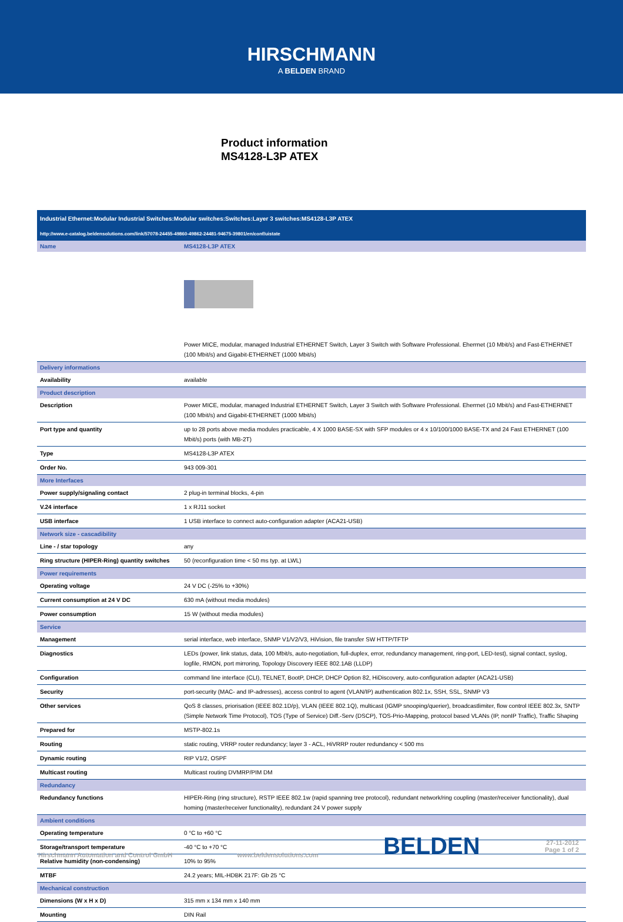HIRSCHMANN
A BELDEN BRAND
Product information
MS4128-L3P ATEX
| Industrial Ethernet:Modular Industrial Switches:Modular switches:Switches:Layer 3 switches:MS4128-L3P ATEX | |
| http://www.e-catalog.beldensolutions.com/link/57078-24455-49860-49862-24481-94675-39801/en/conf/uistate | |
| Name | MS4128-L3P ATEX |
| | Power MICE, modular, managed Industrial ETHERNET Switch, Layer 3 Switch with Software Professional. Eherrnet (10 Mbit/s) and Fast-ETHERNET (100 Mbit/s) and Gigabit-ETHERNET (1000 Mbit/s) |
| Delivery informations | |
| Availability | available |
| Product description | |
| Description | Power MICE, modular, managed Industrial ETHERNET Switch, Layer 3 Switch with Software Professional. Eherrnet (10 Mbit/s) and Fast-ETHERNET (100 Mbit/s) and Gigabit-ETHERNET (1000 Mbit/s) |
| Port type and quantity | up to 28 ports above media modules practicable, 4 X 1000 BASE-SX with SFP modules or 4 x 10/100/1000 BASE-TX and 24 Fast ETHERNET (100 Mbit/s) ports (with MB-2T) |
| Type | MS4128-L3P ATEX |
| Order No. | 943 009-301 |
| More Interfaces | |
| Power supply/signaling contact | 2 plug-in terminal blocks, 4-pin |
| V.24 interface | 1 x RJ11 socket |
| USB interface | 1 USB interface to connect auto-configuration adapter (ACA21-USB) |
| Network size - cascadibility | |
| Line - / star topology | any |
| Ring structure (HIPER-Ring) quantity switches | 50 (reconfiguration time < 50 ms typ. at LWL) |
| Power requirements | |
| Operating voltage | 24 V DC (-25% to +30%) |
| Current consumption at 24 V DC | 630 mA (without media modules) |
| Power consumption | 15 W (without media modules) |
| Service | |
| Management | serial interface, web interface, SNMP V1/V2/V3, HiVision, file transfer SW HTTP/TFTP |
| Diagnostics | LEDs (power, link status, data, 100 Mbit/s, auto-negotiation, full-duplex, error, redundancy management, ring-port, LED-test), signal contact, syslog, logfile, RMON, port mirroring, Topology Discovery IEEE 802.1AB (LLDP) |
| Configuration | command line interface (CLI), TELNET, BootP, DHCP, DHCP Option 82, HiDiscovery, auto-configuration adapter (ACA21-USB) |
| Security | port-security (MAC- and IP-adresses), access control to agent (VLAN/IP) authentication 802.1x, SSH, SSL, SNMP V3 |
| Other services | QoS 8 classes, priorisation (IEEE 802.1D/p), VLAN (IEEE 802.1Q), multicast (IGMP snooping/querier), broadcastlimiter, flow control IEEE 802.3x, SNTP (Simple Network Time Protocol), TOS (Type of Service) Diff.-Serv (DSCP), TOS-Prio-Mapping, protocol based VLANs (IP, nonIP Traffic), Traffic Shaping |
| Prepared for | MSTP-802.1s |
| Routing | static routing, VRRP router redundancy; layer 3 - ACL, HiVRRP router redundancy < 500 ms |
| Dynamic routing | RIP V1/2, OSPF |
| Multicast routing | Multicast routing DVMRP/PIM DM |
| Redundancy | |
| Redundancy functions | HIPER-Ring (ring structure), RSTP IEEE 802.1w (rapid spanning tree protocol), redundant network/ring coupling (master/receiver functionality), dual homing (master/receiver functionality), redundant 24 V power supply |
| Ambient conditions | |
| Operating temperature | 0 °C to +60 °C |
| Storage/transport temperature | -40 °C to +70 °C |
| Relative humidity (non-condensing) | 10% to 95% |
| MTBF | 24.2 years; MIL-HDBK 217F: Gb 25 °C |
| Mechanical construction | |
| Dimensions (W x H x D) | 315 mm x 134 mm x 140 mm |
| Mounting | DIN Rail |
Hirschmann Automation and Control GmbH www.beldensolutions.com BELDEN 27-11-2012
Page 1 of 2